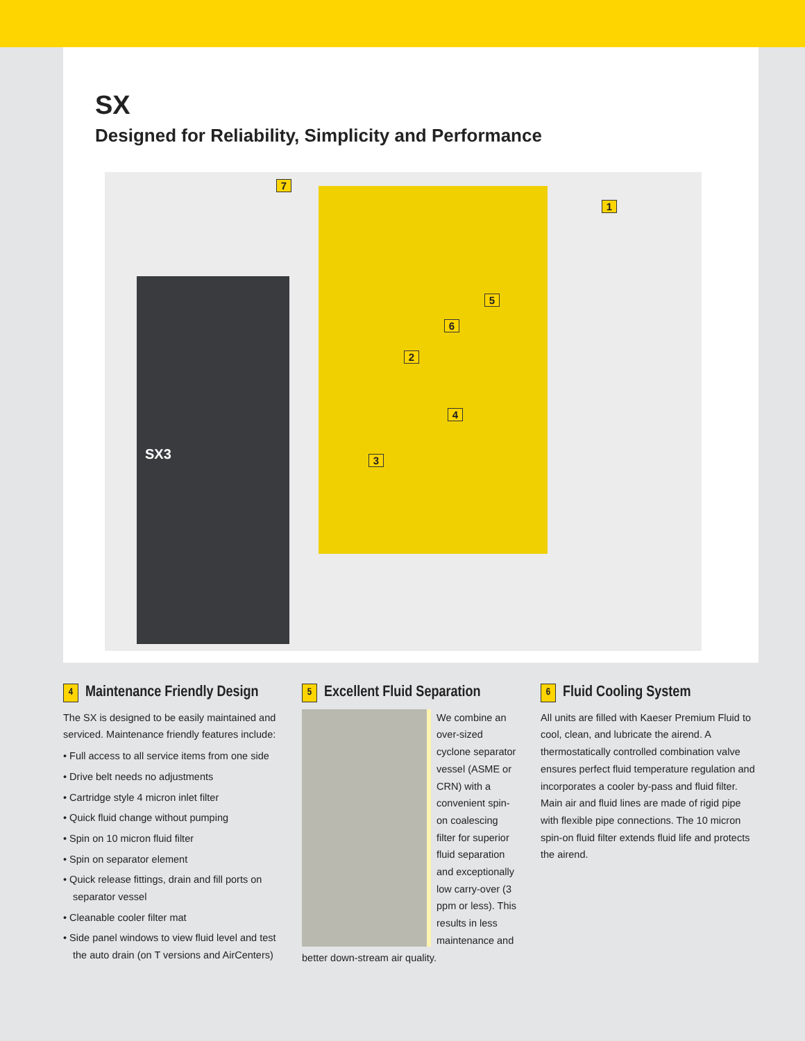SX
Designed for Reliability, Simplicity and Performance
SX3
7
1
5
6
2
4
3
4 Maintenance Friendly Design
The SX is designed to be easily maintained and serviced. Maintenance friendly features include:
• Full access to all service items from one side
• Drive belt needs no adjustments
• Cartridge style 4 micron inlet filter
• Quick fluid change without pumping
• Spin on 10 micron fluid filter
• Spin on separator element
• Quick release fittings, drain and fill ports on separator vessel
• Cleanable cooler filter mat
• Side panel windows to view fluid level and test the auto drain (on T versions and AirCenters)
5 Excellent Fluid Separation
We combine an over-sized cyclone separator vessel (ASME or CRN) with a convenient spin-on coalescing filter for superior fluid separation and exceptionally low carry-over (3 ppm or less). This results in less maintenance and better down-stream air quality.
6 Fluid Cooling System
All units are filled with Kaeser Premium Fluid to cool, clean, and lubricate the airend. A thermostatically controlled combination valve ensures perfect fluid temperature regulation and incorporates a cooler by-pass and fluid filter. Main air and fluid lines are made of rigid pipe with flexible pipe connections. The 10 micron spin-on fluid filter extends fluid life and protects the airend.